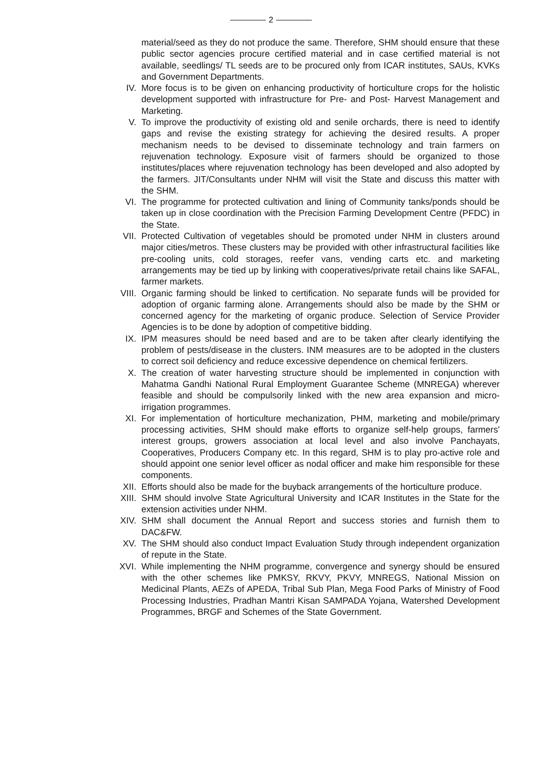2
material/seed as they do not produce the same. Therefore, SHM should ensure that these public sector agencies procure certified material and in case certified material is not available, seedlings/ TL seeds are to be procured only from ICAR institutes, SAUs, KVKs and Government Departments.
IV. More focus is to be given on enhancing productivity of horticulture crops for the holistic development supported with infrastructure for Pre- and Post- Harvest Management and Marketing.
V. To improve the productivity of existing old and senile orchards, there is need to identify gaps and revise the existing strategy for achieving the desired results. A proper mechanism needs to be devised to disseminate technology and train farmers on rejuvenation technology. Exposure visit of farmers should be organized to those institutes/places where rejuvenation technology has been developed and also adopted by the farmers. JIT/Consultants under NHM will visit the State and discuss this matter with the SHM.
VI. The programme for protected cultivation and lining of Community tanks/ponds should be taken up in close coordination with the Precision Farming Development Centre (PFDC) in the State.
VII. Protected Cultivation of vegetables should be promoted under NHM in clusters around major cities/metros. These clusters may be provided with other infrastructural facilities like pre-cooling units, cold storages, reefer vans, vending carts etc. and marketing arrangements may be tied up by linking with cooperatives/private retail chains like SAFAL, farmer markets.
VIII.
Organic farming should be linked to certification. No separate funds will be provided for adoption of organic farming alone. Arrangements should also be made by the SHM or concerned agency for the marketing of organic produce. Selection of Service Provider Agencies is to be done by adoption of competitive bidding.
IX. IPM measures should be need based and are to be taken after clearly identifying the problem of pests/disease in the clusters. INM measures are to be adopted in the clusters to correct soil deficiency and reduce excessive dependence on chemical fertilizers.
X. The creation of water harvesting structure should be implemented in conjunction with Mahatma Gandhi National Rural Employment Guarantee Scheme (MNREGA) wherever feasible and should be compulsorily linked with the new area expansion and micro-irrigation programmes.
XI. For implementation of horticulture mechanization, PHM, marketing and mobile/primary processing activities, SHM should make efforts to organize self-help groups, farmers' interest groups, growers association at local level and also involve Panchayats, Cooperatives, Producers Company etc. In this regard, SHM is to play pro-active role and should appoint one senior level officer as nodal officer and make him responsible for these components.
XII. Efforts should also be made for the buyback arrangements of the horticulture produce.
XIII.
SHM should involve State Agricultural University and ICAR Institutes in the State for the extension activities under NHM.
XIV. SHM shall document the Annual Report and success stories and furnish them to DAC&FW.
XV. The SHM should also conduct Impact Evaluation Study through independent organization of repute in the State.
XVI. While implementing the NHM programme, convergence and synergy should be ensured with the other schemes like PMKSY, RKVY, PKVY, MNREGS, National Mission on Medicinal Plants, AEZs of APEDA, Tribal Sub Plan, Mega Food Parks of Ministry of Food Processing Industries, Pradhan Mantri Kisan SAMPADA Yojana, Watershed Development Programmes, BRGF and Schemes of the State Government.